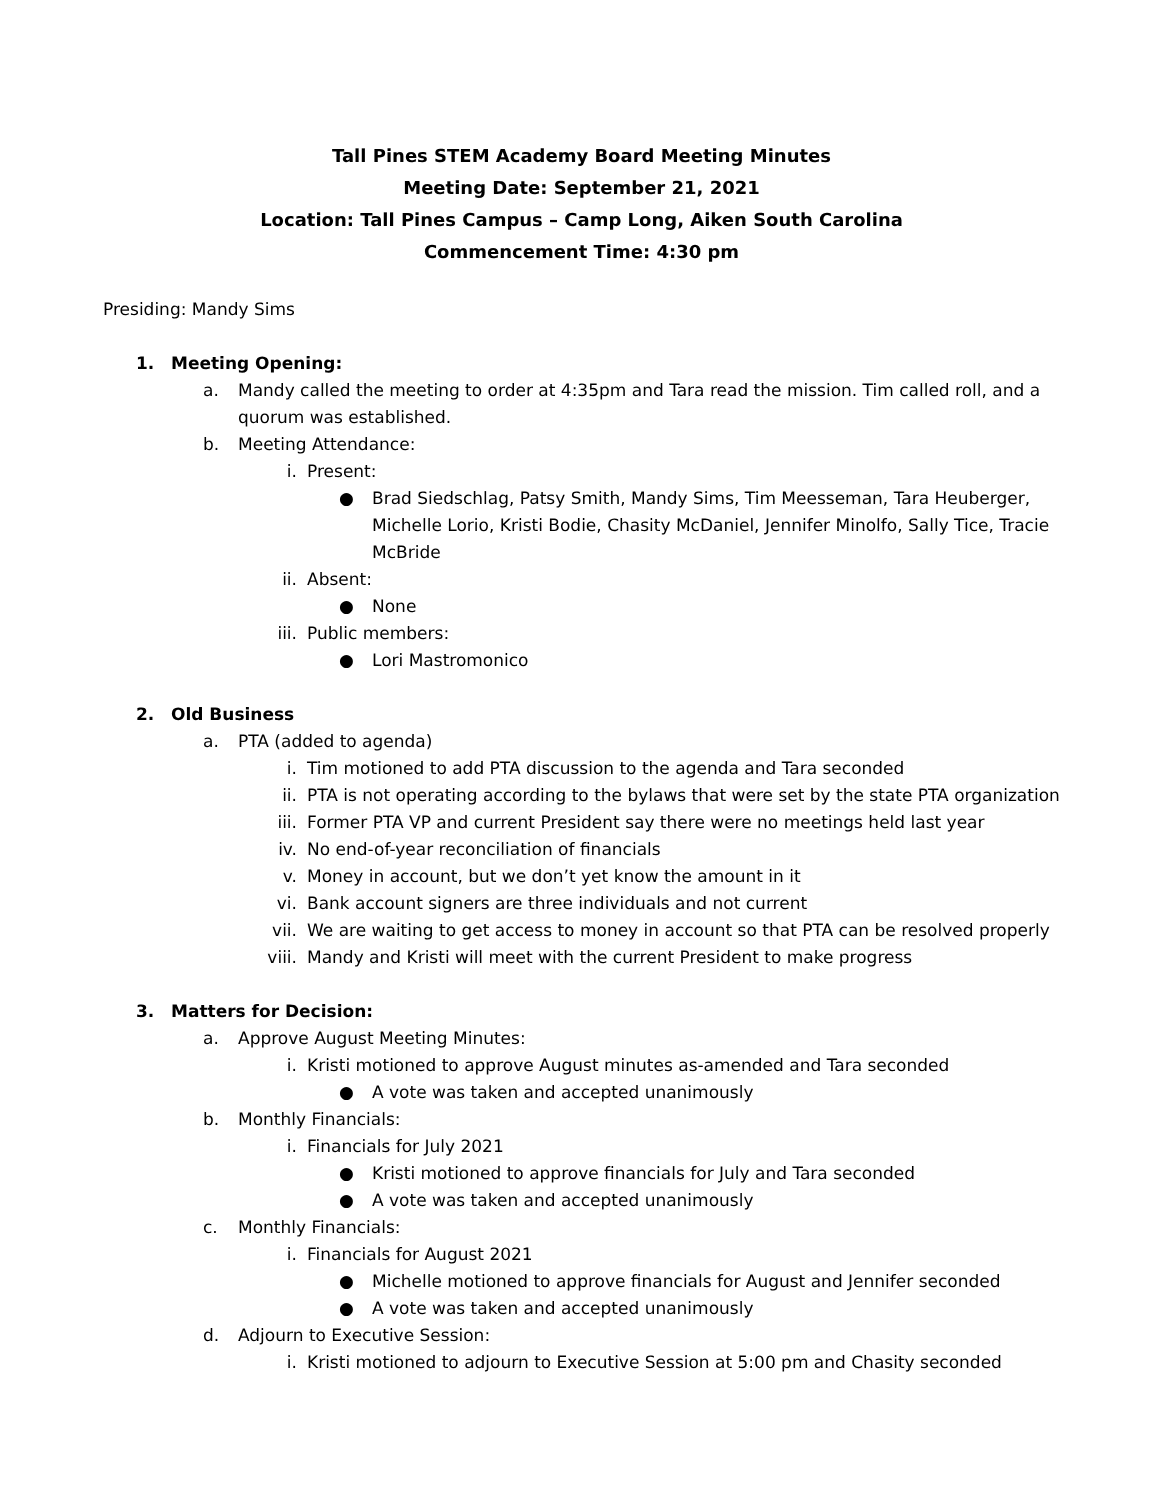Tall Pines STEM Academy Board Meeting Minutes
Meeting Date: September 21, 2021
Location: Tall Pines Campus – Camp Long, Aiken South Carolina
Commencement Time: 4:30 pm
Presiding: Mandy Sims
1. Meeting Opening:
a. Mandy called the meeting to order at 4:35pm and Tara read the mission. Tim called roll, and a quorum was established.
b. Meeting Attendance:
i. Present:
● Brad Siedschlag, Patsy Smith, Mandy Sims, Tim Meesseman, Tara Heuberger, Michelle Lorio, Kristi Bodie, Chasity McDaniel, Jennifer Minolfo, Sally Tice, Tracie McBride
ii. Absent:
● None
iii. Public members:
● Lori Mastromonico
2. Old Business
a. PTA (added to agenda)
i. Tim motioned to add PTA discussion to the agenda and Tara seconded
ii. PTA is not operating according to the bylaws that were set by the state PTA organization
iii. Former PTA VP and current President say there were no meetings held last year
iv. No end-of-year reconciliation of financials
v. Money in account, but we don’t yet know the amount in it
vi. Bank account signers are three individuals and not current
vii. We are waiting to get access to money in account so that PTA can be resolved properly
viii. Mandy and Kristi will meet with the current President to make progress
3. Matters for Decision:
a. Approve August Meeting Minutes:
i. Kristi motioned to approve August minutes as-amended and Tara seconded
● A vote was taken and accepted unanimously
b. Monthly Financials:
i. Financials for July 2021
● Kristi motioned to approve financials for July and Tara seconded
● A vote was taken and accepted unanimously
c. Monthly Financials:
i. Financials for August 2021
● Michelle motioned to approve financials for August and Jennifer seconded
● A vote was taken and accepted unanimously
d. Adjourn to Executive Session:
i. Kristi motioned to adjourn to Executive Session at 5:00 pm and Chasity seconded